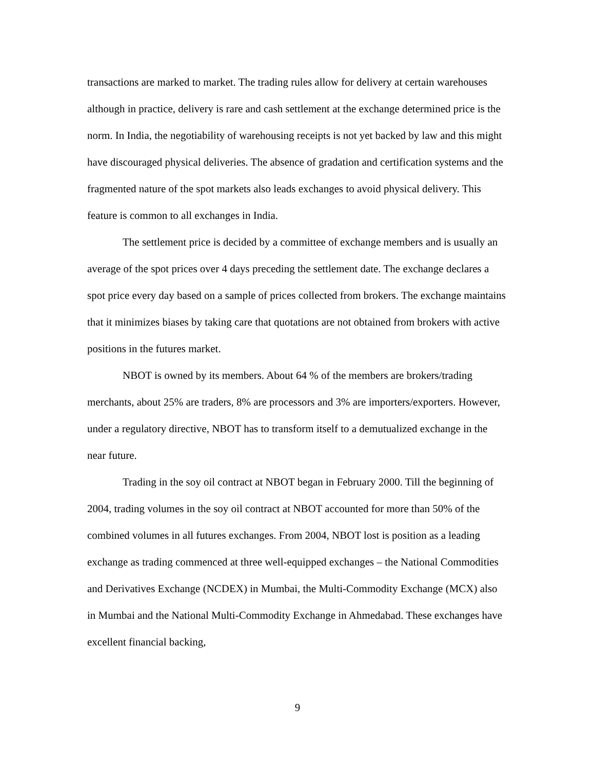transactions are marked to market. The trading rules allow for delivery at certain warehouses although in practice, delivery is rare and cash settlement at the exchange determined price is the norm. In India, the negotiability of warehousing receipts is not yet backed by law and this might have discouraged physical deliveries. The absence of gradation and certification systems and the fragmented nature of the spot markets also leads exchanges to avoid physical delivery. This feature is common to all exchanges in India.
The settlement price is decided by a committee of exchange members and is usually an average of the spot prices over 4 days preceding the settlement date. The exchange declares a spot price every day based on a sample of prices collected from brokers. The exchange maintains that it minimizes biases by taking care that quotations are not obtained from brokers with active positions in the futures market.
NBOT is owned by its members. About 64 % of the members are brokers/trading merchants, about 25% are traders, 8% are processors and 3% are importers/exporters. However, under a regulatory directive, NBOT has to transform itself to a demutualized exchange in the near future.
Trading in the soy oil contract at NBOT began in February 2000. Till the beginning of 2004, trading volumes in the soy oil contract at NBOT accounted for more than 50% of the combined volumes in all futures exchanges. From 2004, NBOT lost is position as a leading exchange as trading commenced at three well-equipped exchanges – the National Commodities and Derivatives Exchange (NCDEX) in Mumbai, the Multi-Commodity Exchange (MCX) also in Mumbai and the National Multi-Commodity Exchange in Ahmedabad. These exchanges have excellent financial backing,
9